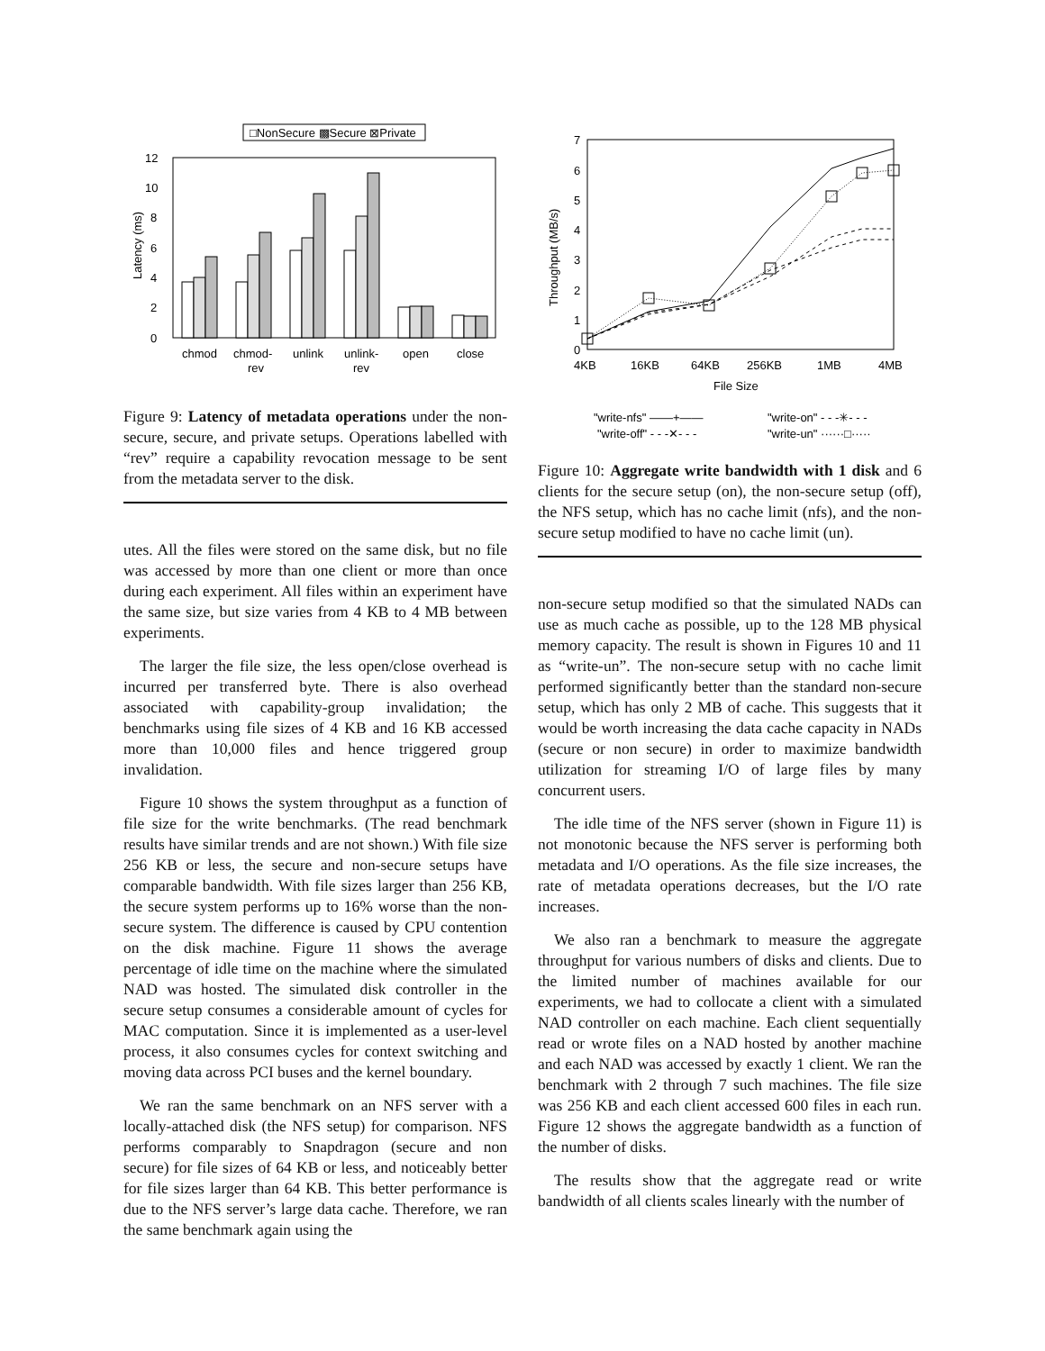□NonSecure ▩Secure ⊠Private
0
2
4
6
8
10
12
Latency (ms)
chmod
chmod-
rev
unlink
unlink-
rev
open
close
Figure 9: Latency of metadata operations under the non-secure, secure, and private setups. Operations labelled with “rev” require a capability revocation message to be sent from the metadata server to the disk.
utes. All the files were stored on the same disk, but no file was accessed by more than one client or more than once during each experiment. All files within an experiment have the same size, but size varies from 4 KB to 4 MB between experiments.
The larger the file size, the less open/close overhead is incurred per transferred byte. There is also overhead associated with capability-group invalidation; the benchmarks using file sizes of 4 KB and 16 KB accessed more than 10,000 files and hence triggered group invalidation.
Figure 10 shows the system throughput as a function of file size for the write benchmarks. (The read benchmark results have similar trends and are not shown.) With file size 256 KB or less, the secure and non-secure setups have comparable bandwidth. With file sizes larger than 256 KB, the secure system performs up to 16% worse than the non-secure system. The difference is caused by CPU contention on the disk machine. Figure 11 shows the average percentage of idle time on the machine where the simulated NAD was hosted. The simulated disk controller in the secure setup consumes a considerable amount of cycles for MAC computation. Since it is implemented as a user-level process, it also consumes cycles for context switching and moving data across PCI buses and the kernel boundary.
We ran the same benchmark on an NFS server with a locally-attached disk (the NFS setup) for comparison. NFS performs comparably to Snapdragon (secure and non secure) for file sizes of 64 KB or less, and noticeably better for file sizes larger than 64 KB. This better performance is due to the NFS server’s large data cache. Therefore, we ran the same benchmark again using the
0
1
2
3
4
5
6
7
Throughput (MB/s)
4KB
16KB
64KB
256KB
1MB
4MB
File Size
"write-nfs" ——+——
"write-off" - - -✕- - -
"write-on" - - -✳- - -
"write-un" ······□·····
Figure 10: Aggregate write bandwidth with 1 disk and 6 clients for the secure setup (on), the non-secure setup (off), the NFS setup, which has no cache limit (nfs), and the non-secure setup modified to have no cache limit (un).
non-secure setup modified so that the simulated NADs can use as much cache as possible, up to the 128 MB physical memory capacity. The result is shown in Figures 10 and 11 as “write-un”. The non-secure setup with no cache limit performed significantly better than the standard non-secure setup, which has only 2 MB of cache. This suggests that it would be worth increasing the data cache capacity in NADs (secure or non secure) in order to maximize bandwidth utilization for streaming I/O of large files by many concurrent users.
The idle time of the NFS server (shown in Figure 11) is not monotonic because the NFS server is performing both metadata and I/O operations. As the file size increases, the rate of metadata operations decreases, but the I/O rate increases.
We also ran a benchmark to measure the aggregate throughput for various numbers of disks and clients. Due to the limited number of machines available for our experiments, we had to collocate a client with a simulated NAD controller on each machine. Each client sequentially read or wrote files on a NAD hosted by another machine and each NAD was accessed by exactly 1 client. We ran the benchmark with 2 through 7 such machines. The file size was 256 KB and each client accessed 600 files in each run. Figure 12 shows the aggregate bandwidth as a function of the number of disks.
The results show that the aggregate read or write bandwidth of all clients scales linearly with the number of